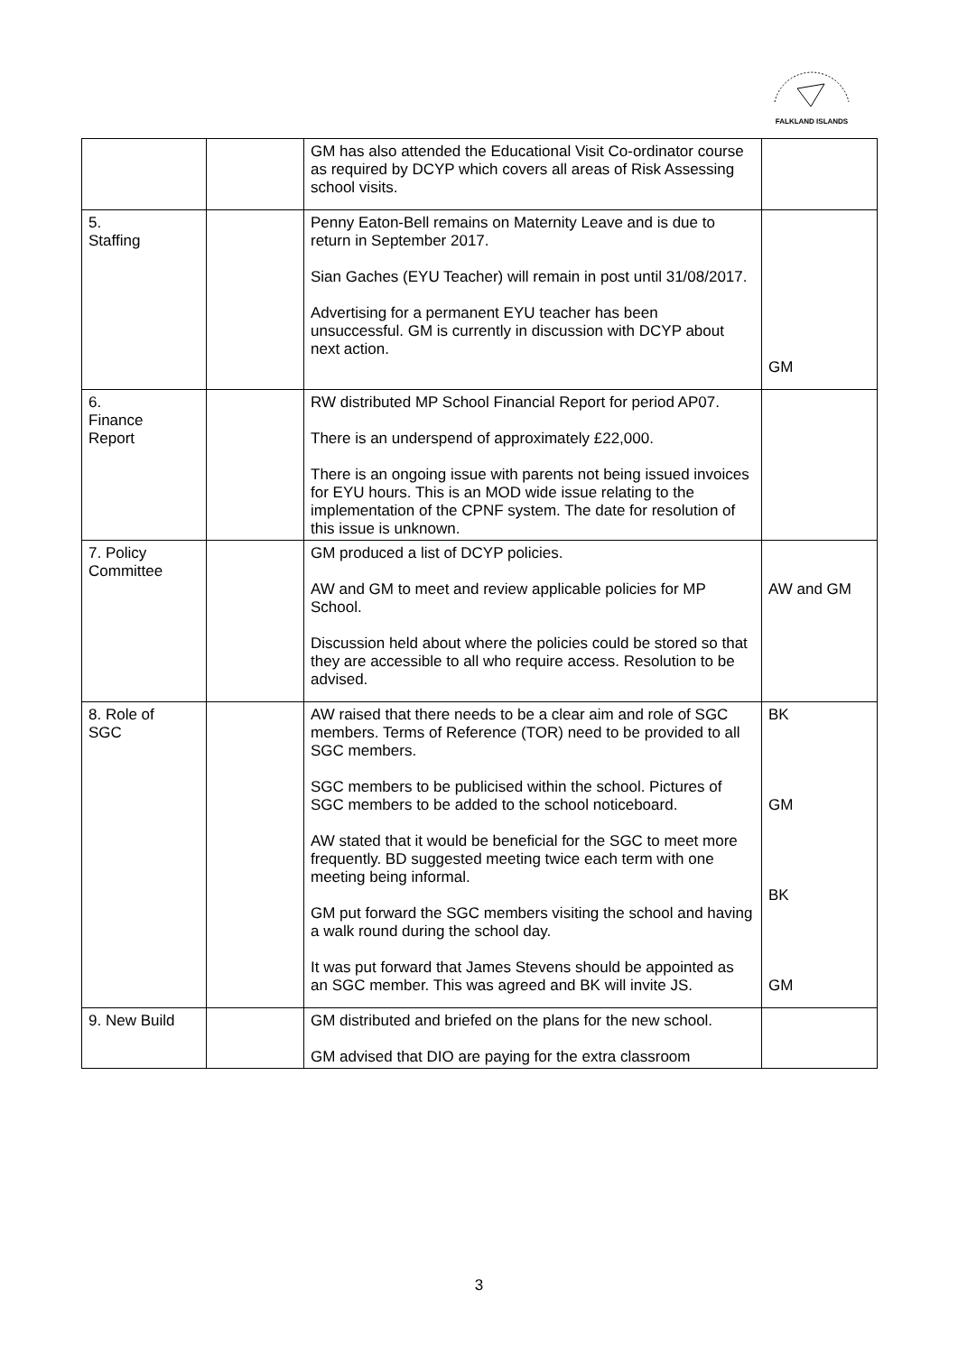FALKLAND ISLANDS
| | | GM has also attended the Educational Visit Co-ordinator course as required by DCYP which covers all areas of Risk Assessing school visits. | |
| 5. Staffing | | Penny Eaton-Bell remains on Maternity Leave and is due to return in September 2017. Sian Gaches (EYU Teacher) will remain in post until 31/08/2017. Advertising for a permanent EYU teacher has been unsuccessful. GM is currently in discussion with DCYP about next action. | GM |
| 6. Finance Report | | RW distributed MP School Financial Report for period AP07. There is an underspend of approximately £22,000. There is an ongoing issue with parents not being issued invoices for EYU hours. This is an MOD wide issue relating to the implementation of the CPNF system. The date for resolution of this issue is unknown. | |
| 7. Policy Committee | | GM produced a list of DCYP policies. AW and GM to meet and review applicable policies for MP School. Discussion held about where the policies could be stored so that they are accessible to all who require access. Resolution to be advised. | AW and GM |
| 8. Role of SGC | | AW raised that there needs to be a clear aim and role of SGC members. Terms of Reference (TOR) need to be provided to all SGC members. SGC members to be publicised within the school. Pictures of SGC members to be added to the school noticeboard. AW stated that it would be beneficial for the SGC to meet more frequently. BD suggested meeting twice each term with one meeting being informal. GM put forward the SGC members visiting the school and having a walk round during the school day. It was put forward that James Stevens should be appointed as an SGC member. This was agreed and BK will invite JS. | BK GM BK GM |
| 9. New Build | | GM distributed and briefed on the plans for the new school. GM advised that DIO are paying for the extra classroom | |
3